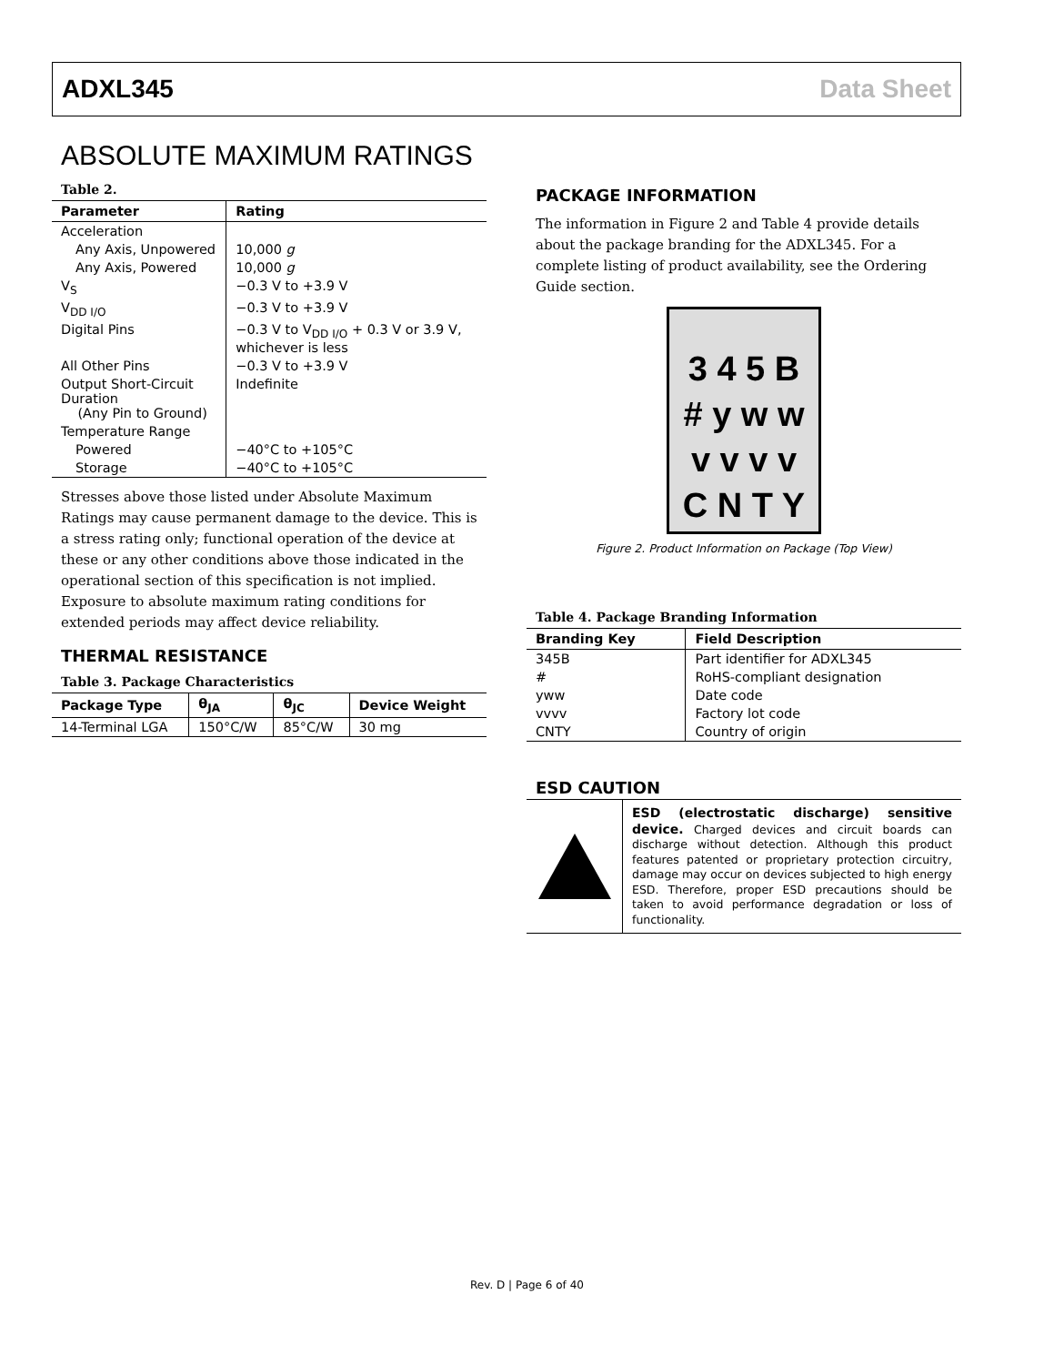ADXL345 Data Sheet
ABSOLUTE MAXIMUM RATINGS
Table 2.
| Parameter | Rating |
| --- | --- |
| Acceleration | |
| Any Axis, Unpowered | 10,000 g |
| Any Axis, Powered | 10,000 g |
| V<sub>S</sub> | −0.3 V to +3.9 V |
| V<sub>DD I/O</sub> | −0.3 V to +3.9 V |
| Digital Pins | −0.3 V to V<sub>DD I/O</sub> + 0.3 V or 3.9 V, whichever is less |
| All Other Pins | −0.3 V to +3.9 V |
| Output Short-Circuit Duration (Any Pin to Ground) | Indefinite |
| Temperature Range | |
| Powered | −40°C to +105°C |
| Storage | −40°C to +105°C |
Stresses above those listed under Absolute Maximum Ratings may cause permanent damage to the device. This is a stress rating only; functional operation of the device at these or any other conditions above those indicated in the operational section of this specification is not implied. Exposure to absolute maximum rating conditions for extended periods may affect device reliability.
THERMAL RESISTANCE
Table 3. Package Characteristics
| Package Type | θ<sub>JA</sub> | θ<sub>JC</sub> | Device Weight |
| --- | --- | --- | --- |
| 14-Terminal LGA | 150°C/W | 85°C/W | 30 mg |
PACKAGE INFORMATION
The information in Figure 2 and Table 4 provide details about the package branding for the ADXL345. For a complete listing of product availability, see the Ordering Guide section.
3 4 5 B
# y w w
v v v v
C N T Y
Figure 2. Product Information on Package (Top View)
Table 4. Package Branding Information
| Branding Key | Field Description |
| --- | --- |
| 345B | Part identifier for ADXL345 |
| # | RoHS-compliant designation |
| yww | Date code |
| vvvv | Factory lot code |
| CNTY | Country of origin |
ESD CAUTION
ESD (electrostatic discharge) sensitive device. Charged devices and circuit boards can discharge without detection. Although this product features patented or proprietary protection circuitry, damage may occur on devices subjected to high energy ESD. Therefore, proper ESD precautions should be taken to avoid performance degradation or loss of functionality.
Rev. D | Page 6 of 40